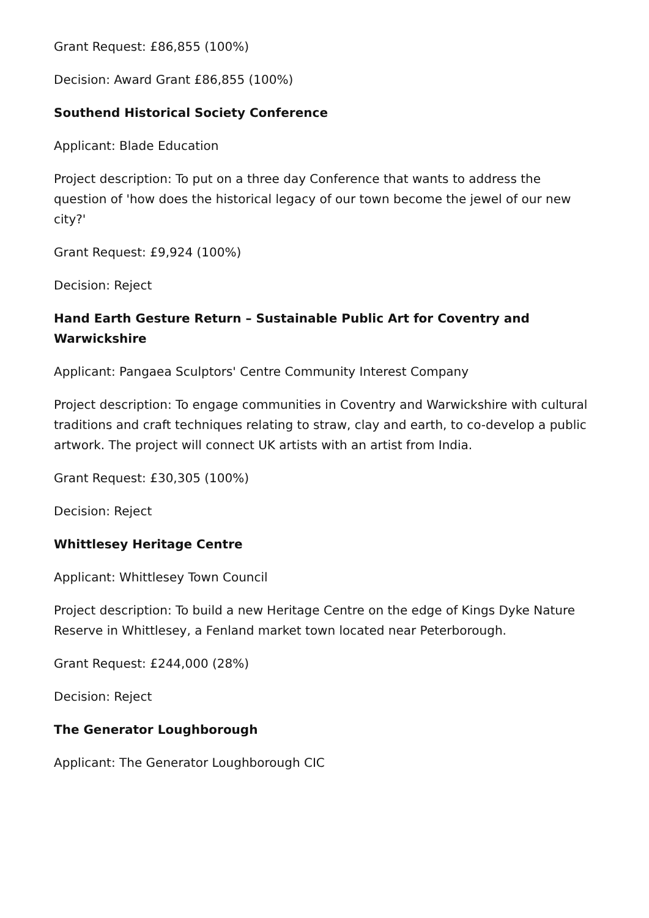Grant Request: £86,855 (100%)
Decision: Award Grant £86,855 (100%)
Southend Historical Society Conference
Applicant: Blade Education
Project description: To put on a three day Conference that wants to address the question of 'how does the historical legacy of our town become the jewel of our new city?'
Grant Request: £9,924 (100%)
Decision: Reject
Hand Earth Gesture Return – Sustainable Public Art for Coventry and Warwickshire
Applicant: Pangaea Sculptors' Centre Community Interest Company
Project description: To engage communities in Coventry and Warwickshire with cultural traditions and craft techniques relating to straw, clay and earth, to co-develop a public artwork. The project will connect UK artists with an artist from India.
Grant Request: £30,305 (100%)
Decision: Reject
Whittlesey Heritage Centre
Applicant: Whittlesey Town Council
Project description: To build a new Heritage Centre on the edge of Kings Dyke Nature Reserve in Whittlesey, a Fenland market town located near Peterborough.
Grant Request: £244,000 (28%)
Decision: Reject
The Generator Loughborough
Applicant: The Generator Loughborough CIC